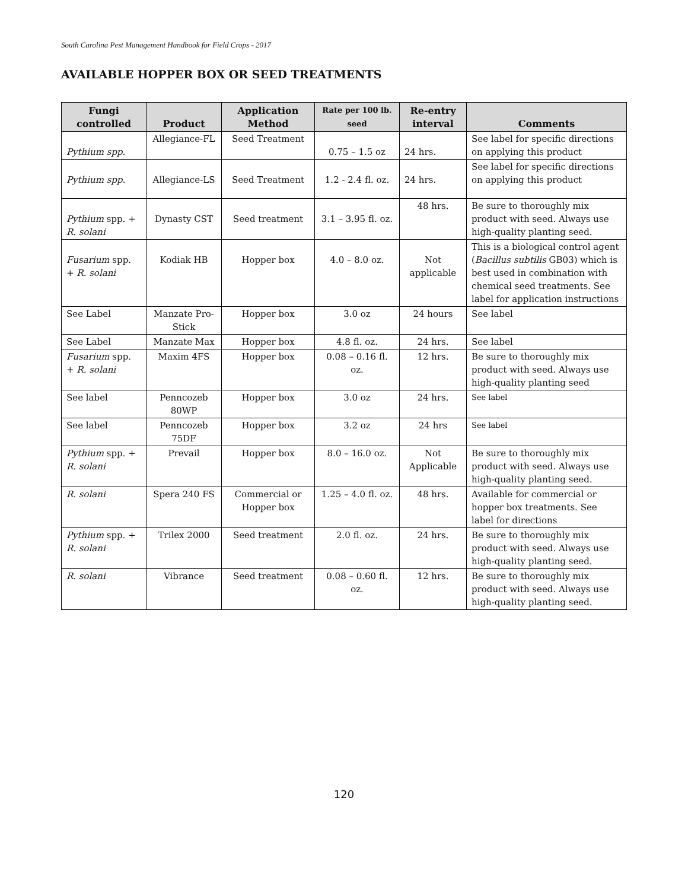South Carolina Pest Management Handbook for Field Crops - 2017
AVAILABLE HOPPER BOX OR SEED TREATMENTS
| Fungi controlled | Product | Application Method | Rate per 100 lb. seed | Re-entry interval | Comments |
| --- | --- | --- | --- | --- | --- |
| Pythium spp. | Allegiance-FL | Seed Treatment | 0.75 – 1.5 oz | 24 hrs. | See label for specific directions on applying this product |
| Pythium spp. | Allegiance-LS | Seed Treatment | 1.2 - 2.4 fl. oz. | 24 hrs. | See label for specific directions on applying this product |
| Pythium spp. + R. solani | Dynasty CST | Seed treatment | 3.1 – 3.95 fl. oz. | 48 hrs. | Be sure to thoroughly mix product with seed. Always use high-quality planting seed. |
| Fusarium spp. + R. solani | Kodiak HB | Hopper box | 4.0 – 8.0 oz. | Not applicable | This is a biological control agent ( Bacillus subtilis GB03) which is best used in combination with chemical seed treatments. See label for application instructions |
| See Label | Manzate Pro-Stick | Hopper box | 3.0 oz | 24 hours | See label |
| See Label | Manzate Max | Hopper box | 4.8 fl. oz. | 24 hrs. | See label |
| Fusarium spp. + R. solani | Maxim 4FS | Hopper box | 0.08 – 0.16 fl. oz. | 12 hrs. | Be sure to thoroughly mix product with seed. Always use high-quality planting seed |
| See label | Penncozeb 80WP | Hopper box | 3.0 oz | 24 hrs. | See label |
| See label | Penncozeb 75DF | Hopper box | 3.2 oz | 24 hrs | See label |
| Pythium spp. + R. solani | Prevail | Hopper box | 8.0 – 16.0 oz. | Not Applicable | Be sure to thoroughly mix product with seed. Always use high-quality planting seed. |
| R. solani | Spera 240 FS | Commercial or Hopper box | 1.25 – 4.0 fl. oz. | 48 hrs. | Available for commercial or hopper box treatments. See label for directions |
| Pythium spp. + R. solani | Trilex 2000 | Seed treatment | 2.0 fl. oz. | 24 hrs. | Be sure to thoroughly mix product with seed. Always use high-quality planting seed. |
| R. solani | Vibrance | Seed treatment | 0.08 – 0.60 fl. oz. | 12 hrs. | Be sure to thoroughly mix product with seed. Always use high-quality planting seed. |
120